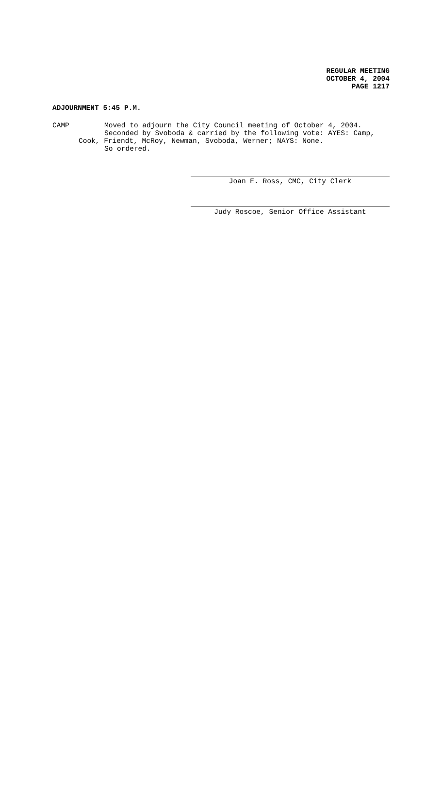REGULAR MEETING
OCTOBER 4, 2004
PAGE 1217
ADJOURNMENT 5:45 P.M.
CAMP Moved to adjourn the City Council meeting of October 4, 2004.
Seconded by Svoboda & carried by the following vote: AYES: Camp,
Cook, Friendt, McRoy, Newman, Svoboda, Werner; NAYS: None.
So ordered.
Joan E. Ross, CMC, City Clerk
Judy Roscoe, Senior Office Assistant